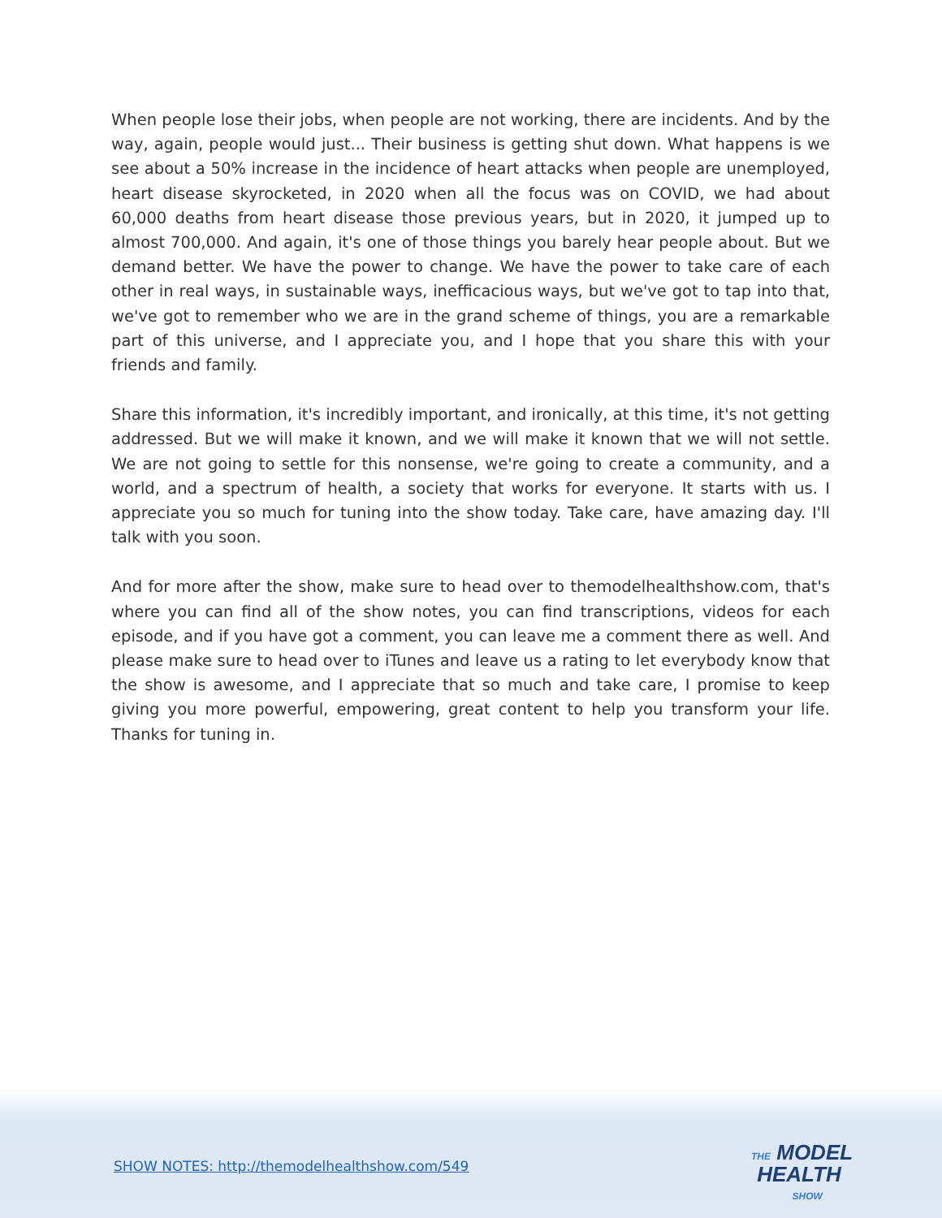When people lose their jobs, when people are not working, there are incidents. And by the way, again, people would just... Their business is getting shut down. What happens is we see about a 50% increase in the incidence of heart attacks when people are unemployed, heart disease skyrocketed, in 2020 when all the focus was on COVID, we had about 60,000 deaths from heart disease those previous years, but in 2020, it jumped up to almost 700,000. And again, it's one of those things you barely hear people about. But we demand better. We have the power to change. We have the power to take care of each other in real ways, in sustainable ways, inefficacious ways, but we've got to tap into that, we've got to remember who we are in the grand scheme of things, you are a remarkable part of this universe, and I appreciate you, and I hope that you share this with your friends and family.
Share this information, it's incredibly important, and ironically, at this time, it's not getting addressed. But we will make it known, and we will make it known that we will not settle. We are not going to settle for this nonsense, we're going to create a community, and a world, and a spectrum of health, a society that works for everyone. It starts with us. I appreciate you so much for tuning into the show today. Take care, have amazing day. I'll talk with you soon.
And for more after the show, make sure to head over to themodelhealthshow.com, that's where you can find all of the show notes, you can find transcriptions, videos for each episode, and if you have got a comment, you can leave me a comment there as well. And please make sure to head over to iTunes and leave us a rating to let everybody know that the show is awesome, and I appreciate that so much and take care, I promise to keep giving you more powerful, empowering, great content to help you transform your life. Thanks for tuning in.
SHOW NOTES: http://themodelhealthshow.com/549
THE MODEL
HEALTH
SHOW